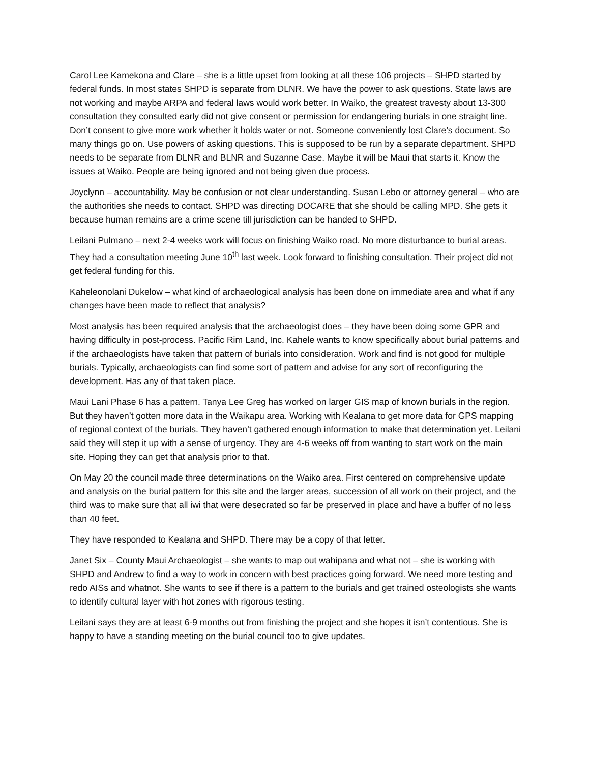Carol Lee Kamekona and Clare – she is a little upset from looking at all these 106 projects – SHPD started by federal funds. In most states SHPD is separate from DLNR. We have the power to ask questions. State laws are not working and maybe ARPA and federal laws would work better. In Waiko, the greatest travesty about 13-300 consultation they consulted early did not give consent or permission for endangering burials in one straight line. Don’t consent to give more work whether it holds water or not. Someone conveniently lost Clare’s document. So many things go on. Use powers of asking questions. This is supposed to be run by a separate department. SHPD needs to be separate from DLNR and BLNR and Suzanne Case. Maybe it will be Maui that starts it. Know the issues at Waiko. People are being ignored and not being given due process.
Joyclynn – accountability. May be confusion or not clear understanding. Susan Lebo or attorney general – who are the authorities she needs to contact. SHPD was directing DOCARE that she should be calling MPD. She gets it because human remains are a crime scene till jurisdiction can be handed to SHPD.
Leilani Pulmano – next 2-4 weeks work will focus on finishing Waiko road. No more disturbance to burial areas. They had a consultation meeting June 10<sup>th</sup> last week. Look forward to finishing consultation. Their project did not get federal funding for this.
Kaheleonolani Dukelow – what kind of archaeological analysis has been done on immediate area and what if any changes have been made to reflect that analysis?
Most analysis has been required analysis that the archaeologist does – they have been doing some GPR and having difficulty in post-process. Pacific Rim Land, Inc. Kahele wants to know specifically about burial patterns and if the archaeologists have taken that pattern of burials into consideration. Work and find is not good for multiple burials. Typically, archaeologists can find some sort of pattern and advise for any sort of reconfiguring the development. Has any of that taken place.
Maui Lani Phase 6 has a pattern. Tanya Lee Greg has worked on larger GIS map of known burials in the region. But they haven’t gotten more data in the Waikapu area. Working with Kealana to get more data for GPS mapping of regional context of the burials. They haven’t gathered enough information to make that determination yet. Leilani said they will step it up with a sense of urgency. They are 4-6 weeks off from wanting to start work on the main site. Hoping they can get that analysis prior to that.
On May 20 the council made three determinations on the Waiko area. First centered on comprehensive update and analysis on the burial pattern for this site and the larger areas, succession of all work on their project, and the third was to make sure that all iwi that were desecrated so far be preserved in place and have a buffer of no less than 40 feet.
They have responded to Kealana and SHPD. There may be a copy of that letter.
Janet Six – County Maui Archaeologist – she wants to map out wahipana and what not – she is working with SHPD and Andrew to find a way to work in concern with best practices going forward. We need more testing and redo AISs and whatnot. She wants to see if there is a pattern to the burials and get trained osteologists she wants to identify cultural layer with hot zones with rigorous testing.
Leilani says they are at least 6-9 months out from finishing the project and she hopes it isn’t contentious. She is happy to have a standing meeting on the burial council too to give updates.